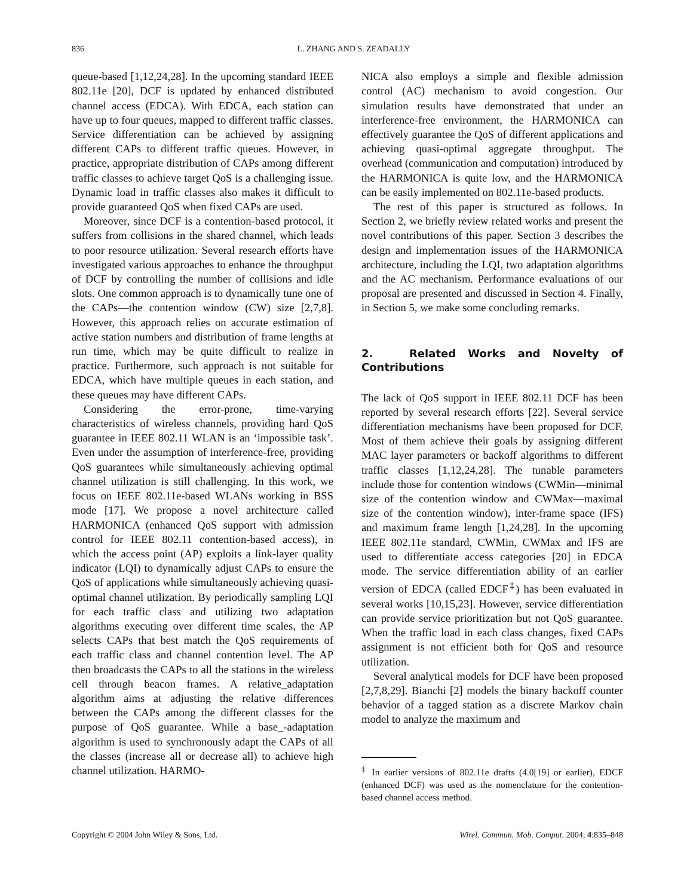836 L. ZHANG AND S. ZEADALLY
queue-based [1,12,24,28]. In the upcoming standard IEEE 802.11e [20], DCF is updated by enhanced distributed channel access (EDCA). With EDCA, each station can have up to four queues, mapped to different traffic classes. Service differentiation can be achieved by assigning different CAPs to different traffic queues. However, in practice, appropriate distribution of CAPs among different traffic classes to achieve target QoS is a challenging issue. Dynamic load in traffic classes also makes it difficult to provide guaranteed QoS when fixed CAPs are used.
Moreover, since DCF is a contention-based protocol, it suffers from collisions in the shared channel, which leads to poor resource utilization. Several research efforts have investigated various approaches to enhance the throughput of DCF by controlling the number of collisions and idle slots. One common approach is to dynamically tune one of the CAPs—the contention window (CW) size [2,7,8]. However, this approach relies on accurate estimation of active station numbers and distribution of frame lengths at run time, which may be quite difficult to realize in practice. Furthermore, such approach is not suitable for EDCA, which have multiple queues in each station, and these queues may have different CAPs.
Considering the error-prone, time-varying characteristics of wireless channels, providing hard QoS guarantee in IEEE 802.11 WLAN is an ‘impossible task’. Even under the assumption of interference-free, providing QoS guarantees while simultaneously achieving optimal channel utilization is still challenging. In this work, we focus on IEEE 802.11e-based WLANs working in BSS mode [17]. We propose a novel architecture called HARMONICA (enhanced QoS support with admission control for IEEE 802.11 contention-based access), in which the access point (AP) exploits a link-layer quality indicator (LQI) to dynamically adjust CAPs to ensure the QoS of applications while simultaneously achieving quasi-optimal channel utilization. By periodically sampling LQI for each traffic class and utilizing two adaptation algorithms executing over different time scales, the AP selects CAPs that best match the QoS requirements of each traffic class and channel contention level. The AP then broadcasts the CAPs to all the stations in the wireless cell through beacon frames. A relative_adaptation algorithm aims at adjusting the relative differences between the CAPs among the different classes for the purpose of QoS guarantee. While a base_-adaptation algorithm is used to synchronously adapt the CAPs of all the classes (increase all or decrease all) to achieve high channel utilization. HARMO-
NICA also employs a simple and flexible admission control (AC) mechanism to avoid congestion. Our simulation results have demonstrated that under an interference-free environment, the HARMONICA can effectively guarantee the QoS of different applications and achieving quasi-optimal aggregate throughput. The overhead (communication and computation) introduced by the HARMONICA is quite low, and the HARMONICA can be easily implemented on 802.11e-based products.
The rest of this paper is structured as follows. In Section 2, we briefly review related works and present the novel contributions of this paper. Section 3 describes the design and implementation issues of the HARMONICA architecture, including the LQI, two adaptation algorithms and the AC mechanism. Performance evaluations of our proposal are presented and discussed in Section 4. Finally, in Section 5, we make some concluding remarks.
2. Related Works and Novelty of Contributions
The lack of QoS support in IEEE 802.11 DCF has been reported by several research efforts [22]. Several service differentiation mechanisms have been proposed for DCF. Most of them achieve their goals by assigning different MAC layer parameters or backoff algorithms to different traffic classes [1,12,24,28]. The tunable parameters include those for contention windows (CWMin—minimal size of the contention window and CWMax—maximal size of the contention window), inter-frame space (IFS) and maximum frame length [1,24,28]. In the upcoming IEEE 802.11e standard, CWMin, CWMax and IFS are used to differentiate access categories [20] in EDCA mode. The service differentiation ability of an earlier version of EDCA (called EDCF<sup>‡</sup>) has been evaluated in several works [10,15,23]. However, service differentiation can provide service prioritization but not QoS guarantee. When the traffic load in each class changes, fixed CAPs assignment is not efficient both for QoS and resource utilization.
Several analytical models for DCF have been proposed [2,7,8,29]. Bianchi [2] models the binary backoff counter behavior of a tagged station as a discrete Markov chain model to analyze the maximum and
<sup>‡</sup> In earlier versions of 802.11e drafts (4.0[19] or earlier), EDCF (enhanced DCF) was used as the nomenclature for the contention-based channel access method.
Copyright © 2004 John Wiley & Sons, Ltd. Wirel. Commun. Mob. Comput. 2004; 4:835–848